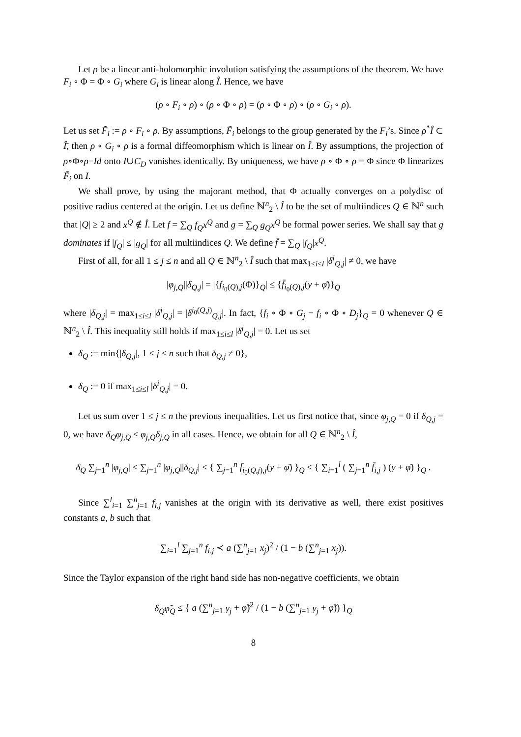Let ρ be a linear anti-holomorphic involution satisfying the assumptions of the theorem. We have F<sub>i</sub> ∘ Φ = Φ ∘ G<sub>i</sub> where G<sub>i</sub> is linear along Î. Hence, we have
(ρ ∘ F<sub>i</sub> ∘ ρ) ∘ (ρ ∘ Φ ∘ ρ) = (ρ ∘ Φ ∘ ρ) ∘ (ρ ∘ G<sub>i</sub> ∘ ρ).
Let us set F̃<sub>i</sub> := ρ ∘ F<sub>i</sub> ∘ ρ. By assumptions, F̃<sub>i</sub> belongs to the group generated by the F<sub>i</sub>’s. Since ρ<sup>*</sup>Î ⊂ Î̄, then ρ ∘ G<sub>i</sub> ∘ ρ is a formal diffeomorphism which is linear on Î. By assumptions, the projection of ρ∘Φ∘ρ−Id onto I∪C<sub>D</sub> vanishes identically. By uniqueness, we have ρ ∘ Φ ∘ ρ = Φ since Φ linearizes F̃<sub>i</sub> on I.
We shall prove, by using the majorant method, that Φ actually converges on a polydisc of positive radius centered at the origin. Let us define ℕ<sup>n</sup><sub>2</sub> \ Î to be the set of multiindices Q ∈ ℕ<sup>n</sup> such that |Q| ≥ 2 and x<sup>Q</sup> ∉ Î. Let f = ∑<sub>Q</sub> f<sub>Q</sub>x<sup>Q</sup> and g = ∑<sub>Q</sub> g<sub>Q</sub>x<sup>Q</sup> be formal power series. We shall say that g dominates if |f<sub>Q</sub>| ≤ |g<sub>Q</sub>| for all multiindices Q. We define f̄ = ∑<sub>Q</sub> |f<sub>Q</sub>|x<sup>Q</sup>.
First of all, for all 1 ≤ j ≤ n and all Q ∈ ℕ<sup>n</sup><sub>2</sub> \ Î such that max<sub>1≤i≤l</sub> |δ<sup>i</sup><sub>Q,j</sub>| ≠ 0, we have
|φ<sub>j,Q</sub>||δ<sub>Q,j</sub>| = |{f<sub>i<sub>0</sub>(Q),j</sub>(Φ)}<sub>Q</sub>| ≤ {f̄<sub>i<sub>0</sub>(Q),j</sub>(y + φ̄)}<sub>Q</sub>
where |δ<sub>Q,j</sub>| = max<sub>1≤i≤l</sub> |δ<sup>i</sup><sub>Q,j</sub>| = |δ<sup>i<sub>0</sub>(Q,j)</sup><sub>Q,j</sub>|. In fact, {f<sub>i</sub> ∘ Φ ∘ G<sub>j</sub> − f<sub>i</sub> ∘ Φ ∘ D<sub>j</sub>}<sub>Q</sub> = 0 whenever Q ∈ ℕ<sup>n</sup><sub>2</sub> \ Î. This inequality still holds if max<sub>1≤i≤l</sub> |δ<sup>i</sup><sub>Q,j</sub>| = 0. Let us set
δ<sub>Q</sub> := min{|δ<sub>Q,j</sub>|, 1 ≤ j ≤ n such that δ<sub>Q,j</sub> ≠ 0},
δ<sub>Q</sub> := 0 if max<sub>1≤i≤l</sub> |δ<sup>i</sup><sub>Q,j</sub>| = 0.
Let us sum over 1 ≤ j ≤ n the previous inequalities. Let us first notice that, since φ<sub>j,Q</sub> = 0 if δ<sub>Q,j</sub> = 0, we have δ<sub>Q</sub>φ<sub>j,Q</sub> ≤ φ<sub>j,Q</sub>δ<sub>j,Q</sub> in all cases. Hence, we obtain for all Q ∈ ℕ<sup>n</sup><sub>2</sub> \ Î,
δ<sub>Q</sub> ∑<sub>j=1</sub><sup>n</sup> |φ<sub>j,Q</sub>| ≤ ∑<sub>j=1</sub><sup>n</sup> |φ<sub>j,Q</sub>||δ<sub>Q,j</sub>| ≤ { ∑<sub>j=1</sub><sup>n</sup> f̄<sub>i<sub>0</sub>(Q,j),j</sub>(y + φ̄) }<sub>Q</sub> ≤ { ∑<sub>i=1</sub><sup>l</sup> ( ∑<sub>j=1</sub><sup>n</sup> f̄<sub>i,j</sub> ) (y + φ̄) }<sub>Q</sub> .
Since ∑<sup>l</sup><sub>i=1</sub> ∑<sup>n</sup><sub>j=1</sub> f<sub>i,j</sub> vanishes at the origin with its derivative as well, there exist positives constants a, b such that
∑<sub>i=1</sub><sup>l</sup> ∑<sub>j=1</sub><sup>n</sup> f<sub>i,j</sub> ≺ a (∑<sup>n</sup><sub>j=1</sub> x<sub>j</sub>)<sup>2</sup> / (1 − b (∑<sup>n</sup><sub>j=1</sub> x<sub>j</sub>)).
Since the Taylor expansion of the right hand side has non-negative coefficients, we obtain
δ<sub>Q</sub>φ̃<sub>Q</sub> ≤ { a (∑<sup>n</sup><sub>j=1</sub> y<sub>j</sub> + φ̃)<sup>2</sup> / (1 − b (∑<sup>n</sup><sub>j=1</sub> y<sub>j</sub> + φ̃)) }<sub>Q</sub>
8